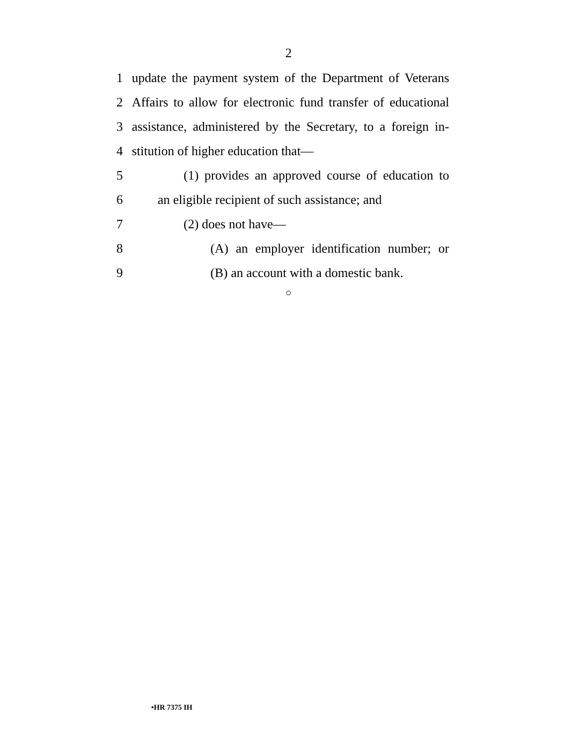2
1 update the payment system of the Department of Veterans
2 Affairs to allow for electronic fund transfer of educational
3 assistance, administered by the Secretary, to a foreign in-
4 stitution of higher education that—
5 (1) provides an approved course of education to
6 an eligible recipient of such assistance; and
7 (2) does not have—
8 (A) an employer identification number; or
9 (B) an account with a domestic bank.
○
•HR 7375 IH